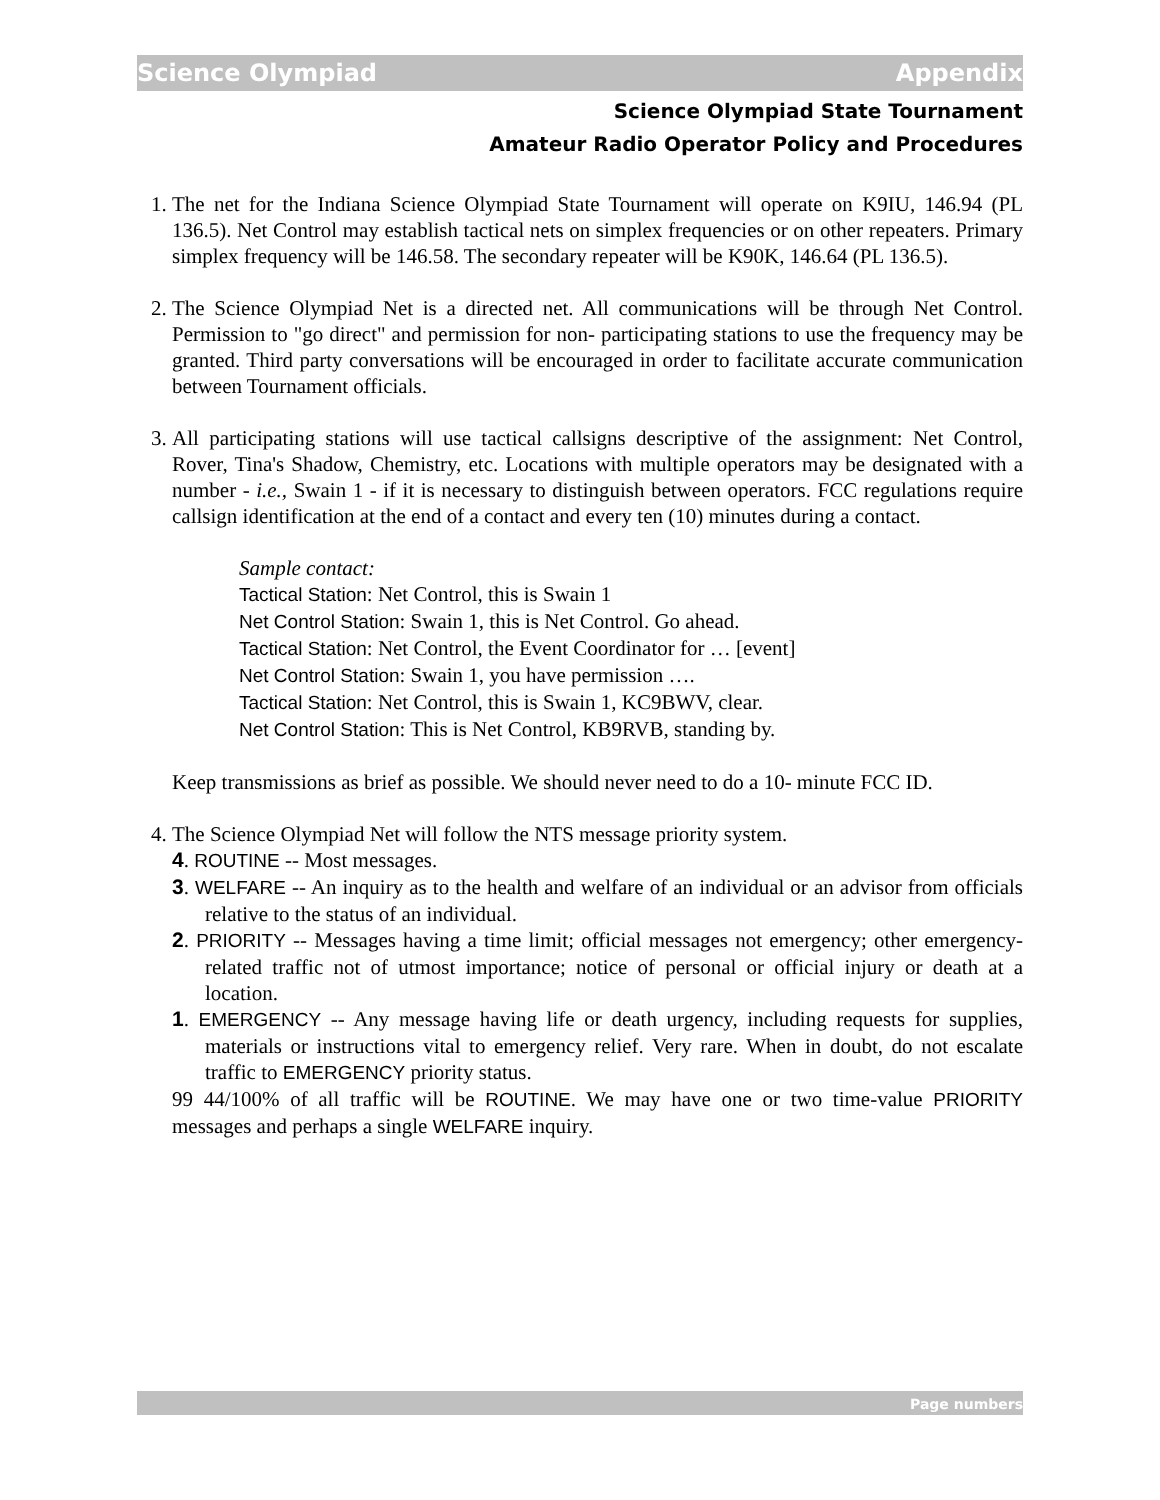Science Olympiad Appendix
Science Olympiad State Tournament
Amateur Radio Operator Policy and Procedures
1. The net for the Indiana Science Olympiad State Tournament will operate on K9IU, 146.94 (PL 136.5). Net Control may establish tactical nets on simplex frequencies or on other repeaters. Primary simplex frequency will be 146.58. The secondary repeater will be K90K, 146.64 (PL 136.5).
2. The Science Olympiad Net is a directed net. All communications will be through Net Control. Permission to "go direct" and permission for non- participating stations to use the frequency may be granted. Third party conversations will be encouraged in order to facilitate accurate communication between Tournament officials.
3. All participating stations will use tactical callsigns descriptive of the assignment: Net Control, Rover, Tina's Shadow, Chemistry, etc. Locations with multiple operators may be designated with a number - i.e., Swain 1 - if it is necessary to distinguish between operators. FCC regulations require callsign identification at the end of a contact and every ten (10) minutes during a contact.
Sample contact:
Tactical Station: Net Control, this is Swain 1
Net Control Station: Swain 1, this is Net Control. Go ahead.
Tactical Station: Net Control, the Event Coordinator for … [event]
Net Control Station: Swain 1, you have permission ….
Tactical Station: Net Control, this is Swain 1, KC9BWV, clear.
Net Control Station: This is Net Control, KB9RVB, standing by.
Keep transmissions as brief as possible. We should never need to do a 10- minute FCC ID.
4. The Science Olympiad Net will follow the NTS message priority system.
4. ROUTINE -- Most messages.
3. WELFARE -- An inquiry as to the health and welfare of an individual or an advisor from officials relative to the status of an individual.
2. PRIORITY -- Messages having a time limit; official messages not emergency; other emergency-related traffic not of utmost importance; notice of personal or official injury or death at a location.
1. EMERGENCY -- Any message having life or death urgency, including requests for supplies, materials or instructions vital to emergency relief. Very rare. When in doubt, do not escalate traffic to EMERGENCY priority status.
99 44/100% of all traffic will be ROUTINE. We may have one or two time-value PRIORITY messages and perhaps a single WELFARE inquiry.
Page numbers